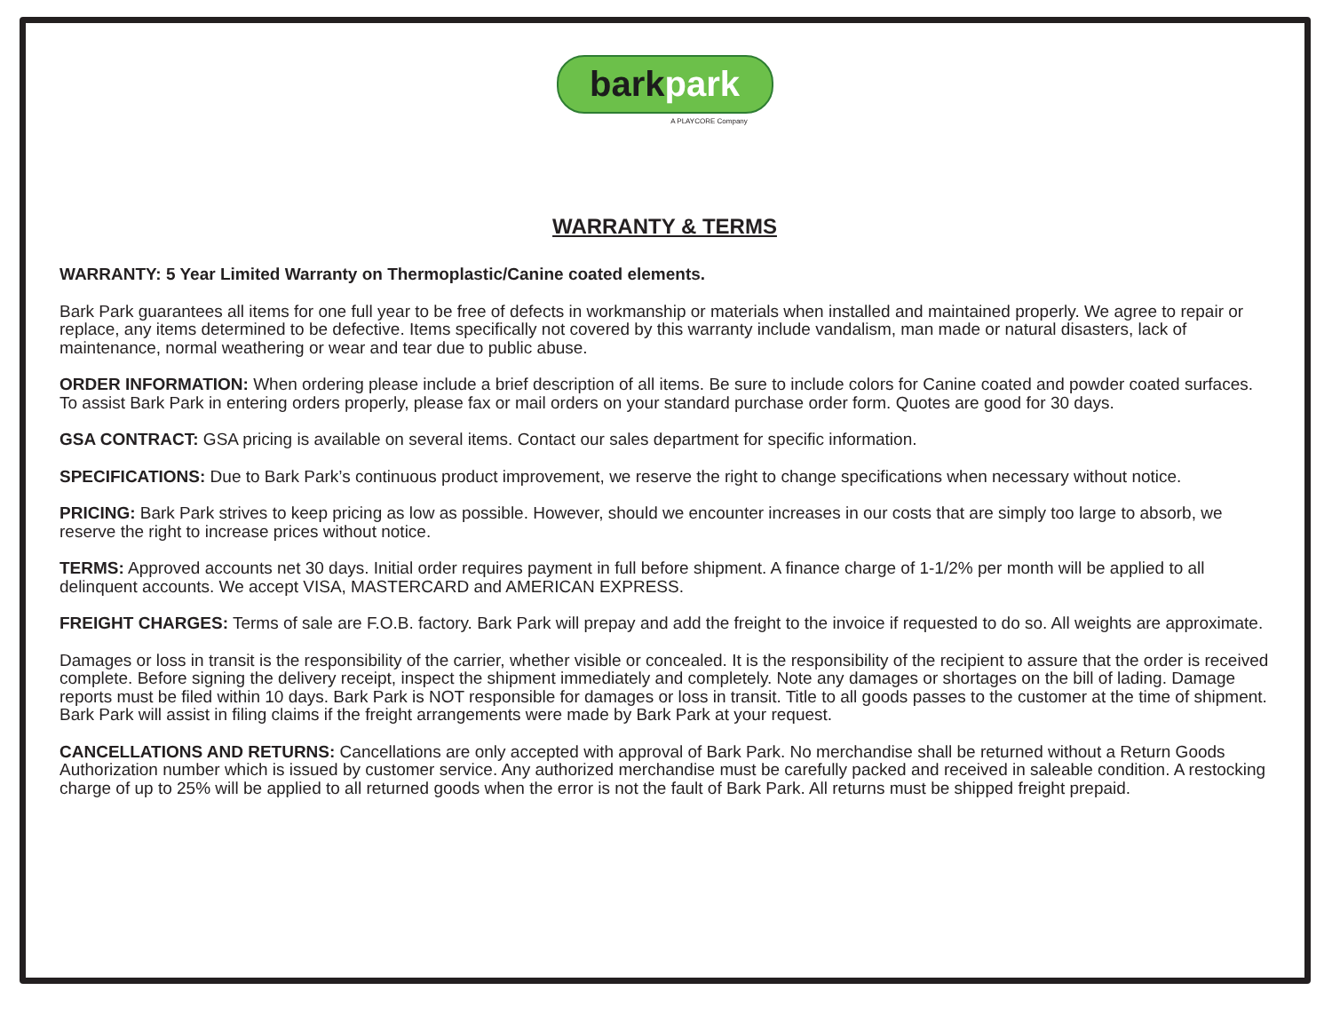barkpark
A PLAYCORE Company
WARRANTY & TERMS
WARRANTY: 5 Year Limited Warranty on Thermoplastic/Canine coated elements.
Bark Park guarantees all items for one full year to be free of defects in workmanship or materials when installed and maintained properly. We agree to repair or replace, any items determined to be defective. Items specifically not covered by this warranty include vandalism, man made or natural disasters, lack of maintenance, normal weathering or wear and tear due to public abuse.
ORDER INFORMATION: When ordering please include a brief description of all items. Be sure to include colors for Canine coated and powder coated surfaces. To assist Bark Park in entering orders properly, please fax or mail orders on your standard purchase order form. Quotes are good for 30 days.
GSA CONTRACT: GSA pricing is available on several items. Contact our sales department for specific information.
SPECIFICATIONS: Due to Bark Park’s continuous product improvement, we reserve the right to change specifications when necessary without notice.
PRICING: Bark Park strives to keep pricing as low as possible. However, should we encounter increases in our costs that are simply too large to absorb, we reserve the right to increase prices without notice.
TERMS: Approved accounts net 30 days. Initial order requires payment in full before shipment. A finance charge of 1-1/2% per month will be applied to all delinquent accounts. We accept VISA, MASTERCARD and AMERICAN EXPRESS.
FREIGHT CHARGES: Terms of sale are F.O.B. factory. Bark Park will prepay and add the freight to the invoice if requested to do so. All weights are approximate.
Damages or loss in transit is the responsibility of the carrier, whether visible or concealed. It is the responsibility of the recipient to assure that the order is received complete. Before signing the delivery receipt, inspect the shipment immediately and completely. Note any damages or shortages on the bill of lading. Damage reports must be filed within 10 days. Bark Park is NOT responsible for damages or loss in transit. Title to all goods passes to the customer at the time of shipment. Bark Park will assist in filing claims if the freight arrangements were made by Bark Park at your request.
CANCELLATIONS AND RETURNS: Cancellations are only accepted with approval of Bark Park. No merchandise shall be returned without a Return Goods Authorization number which is issued by customer service. Any authorized merchandise must be carefully packed and received in saleable condition. A restocking charge of up to 25% will be applied to all returned goods when the error is not the fault of Bark Park. All returns must be shipped freight prepaid.